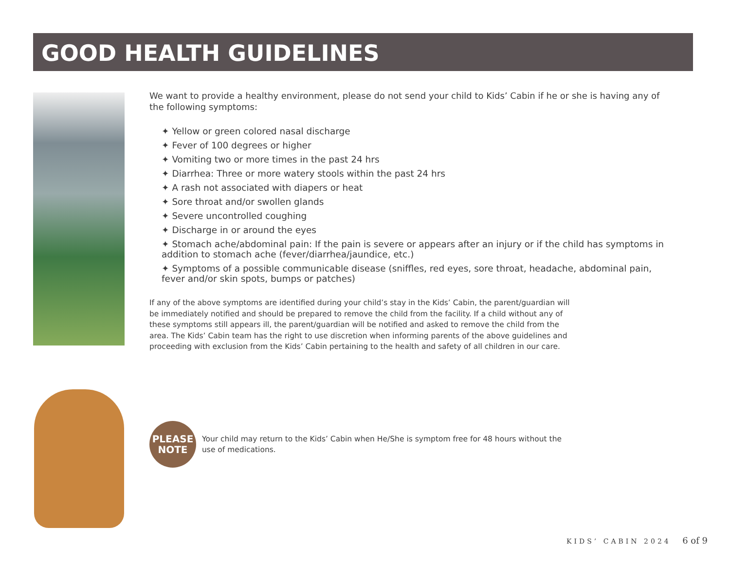GOOD HEALTH GUIDELINES
We want to provide a healthy environment, please do not send your child to Kids’ Cabin if he or she is having any of the following symptoms:
✦ Yellow or green colored nasal discharge
✦ Fever of 100 degrees or higher
✦ Vomiting two or more times in the past 24 hrs
✦ Diarrhea: Three or more watery stools within the past 24 hrs
✦ A rash not associated with diapers or heat
✦ Sore throat and/or swollen glands
✦ Severe uncontrolled coughing
✦ Discharge in or around the eyes
✦ Stomach ache/abdominal pain: If the pain is severe or appears after an injury or if the child has symptoms in addition to stomach ache (fever/diarrhea/jaundice, etc.)
✦ Symptoms of a possible communicable disease (sniffles, red eyes, sore throat, headache, abdominal pain, fever and/or skin spots, bumps or patches)
If any of the above symptoms are identified during your child’s stay in the Kids’ Cabin, the parent/guardian will be immediately notified and should be prepared to remove the child from the facility. If a child without any of these symptoms still appears ill, the parent/guardian will be notified and asked to remove the child from the area. The Kids’ Cabin team has the right to use discretion when informing parents of the above guidelines and proceeding with exclusion from the Kids’ Cabin pertaining to the health and safety of all children in our care.
PLEASE
NOTE
Your child may return to the Kids’ Cabin when He/She is symptom free for 48 hours without the use of medications.
KIDS’ CABIN 2024 6 of 9